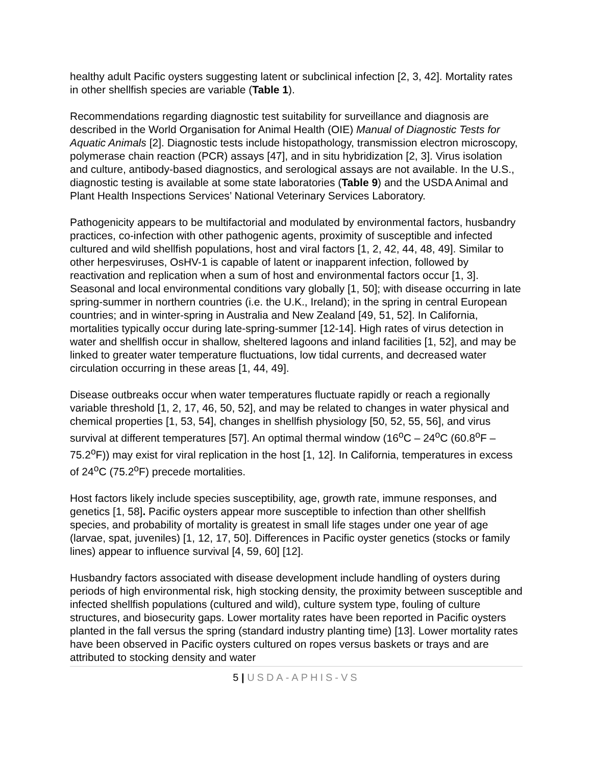healthy adult Pacific oysters suggesting latent or subclinical infection [2, 3, 42]. Mortality rates in other shellfish species are variable (Table 1).
Recommendations regarding diagnostic test suitability for surveillance and diagnosis are described in the World Organisation for Animal Health (OIE) Manual of Diagnostic Tests for Aquatic Animals [2]. Diagnostic tests include histopathology, transmission electron microscopy, polymerase chain reaction (PCR) assays [47], and in situ hybridization [2, 3]. Virus isolation and culture, antibody-based diagnostics, and serological assays are not available. In the U.S., diagnostic testing is available at some state laboratories (Table 9) and the USDA Animal and Plant Health Inspections Services’ National Veterinary Services Laboratory.
Pathogenicity appears to be multifactorial and modulated by environmental factors, husbandry practices, co-infection with other pathogenic agents, proximity of susceptible and infected cultured and wild shellfish populations, host and viral factors [1, 2, 42, 44, 48, 49]. Similar to other herpesviruses, OsHV-1 is capable of latent or inapparent infection, followed by reactivation and replication when a sum of host and environmental factors occur [1, 3]. Seasonal and local environmental conditions vary globally [1, 50]; with disease occurring in late spring-summer in northern countries (i.e. the U.K., Ireland); in the spring in central European countries; and in winter-spring in Australia and New Zealand [49, 51, 52]. In California, mortalities typically occur during late-spring-summer [12-14]. High rates of virus detection in water and shellfish occur in shallow, sheltered lagoons and inland facilities [1, 52], and may be linked to greater water temperature fluctuations, low tidal currents, and decreased water circulation occurring in these areas [1, 44, 49].
Disease outbreaks occur when water temperatures fluctuate rapidly or reach a regionally variable threshold [1, 2, 17, 46, 50, 52], and may be related to changes in water physical and chemical properties [1, 53, 54], changes in shellfish physiology [50, 52, 55, 56], and virus survival at different temperatures [57]. An optimal thermal window (16<sup>o</sup>C – 24<sup>o</sup>C (60.8<sup>o</sup>F – 75.2<sup>o</sup>F)) may exist for viral replication in the host [1, 12]. In California, temperatures in excess of 24<sup>o</sup>C (75.2<sup>o</sup>F) precede mortalities.
Host factors likely include species susceptibility, age, growth rate, immune responses, and genetics [1, 58]. Pacific oysters appear more susceptible to infection than other shellfish species, and probability of mortality is greatest in small life stages under one year of age (larvae, spat, juveniles) [1, 12, 17, 50]. Differences in Pacific oyster genetics (stocks or family lines) appear to influence survival [4, 59, 60] [12].
Husbandry factors associated with disease development include handling of oysters during periods of high environmental risk, high stocking density, the proximity between susceptible and infected shellfish populations (cultured and wild), culture system type, fouling of culture structures, and biosecurity gaps. Lower mortality rates have been reported in Pacific oysters planted in the fall versus the spring (standard industry planting time) [13]. Lower mortality rates have been observed in Pacific oysters cultured on ropes versus baskets or trays and are attributed to stocking density and water
5 | USDA-APHIS-VS